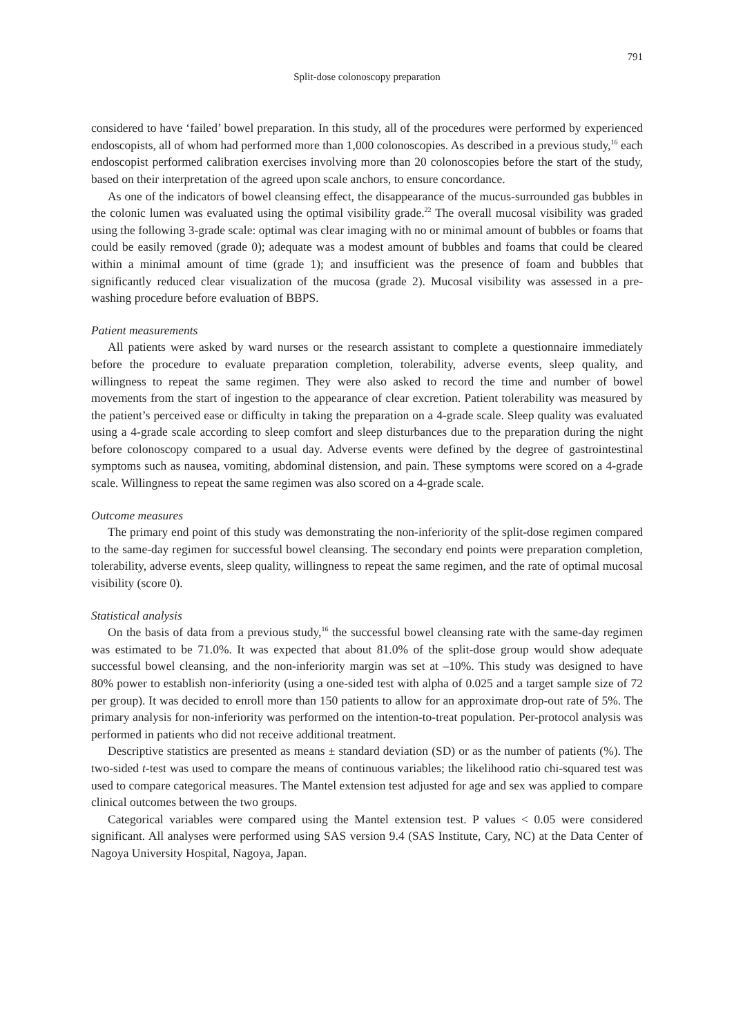791
Split-dose colonoscopy preparation
considered to have ‘failed’ bowel preparation. In this study, all of the procedures were performed by experienced endoscopists, all of whom had performed more than 1,000 colonoscopies. As described in a previous study,<sup>16</sup> each endoscopist performed calibration exercises involving more than 20 colonoscopies before the start of the study, based on their interpretation of the agreed upon scale anchors, to ensure concordance.
As one of the indicators of bowel cleansing effect, the disappearance of the mucus-surrounded gas bubbles in the colonic lumen was evaluated using the optimal visibility grade.<sup>22</sup> The overall mucosal visibility was graded using the following 3-grade scale: optimal was clear imaging with no or minimal amount of bubbles or foams that could be easily removed (grade 0); adequate was a modest amount of bubbles and foams that could be cleared within a minimal amount of time (grade 1); and insufficient was the presence of foam and bubbles that significantly reduced clear visualization of the mucosa (grade 2). Mucosal visibility was assessed in a pre-washing procedure before evaluation of BBPS.
Patient measurements
All patients were asked by ward nurses or the research assistant to complete a questionnaire immediately before the procedure to evaluate preparation completion, tolerability, adverse events, sleep quality, and willingness to repeat the same regimen. They were also asked to record the time and number of bowel movements from the start of ingestion to the appearance of clear excretion. Patient tolerability was measured by the patient’s perceived ease or difficulty in taking the preparation on a 4-grade scale. Sleep quality was evaluated using a 4-grade scale according to sleep comfort and sleep disturbances due to the preparation during the night before colonoscopy compared to a usual day. Adverse events were defined by the degree of gastrointestinal symptoms such as nausea, vomiting, abdominal distension, and pain. These symptoms were scored on a 4-grade scale. Willingness to repeat the same regimen was also scored on a 4-grade scale.
Outcome measures
The primary end point of this study was demonstrating the non-inferiority of the split-dose regimen compared to the same-day regimen for successful bowel cleansing. The secondary end points were preparation completion, tolerability, adverse events, sleep quality, willingness to repeat the same regimen, and the rate of optimal mucosal visibility (score 0).
Statistical analysis
On the basis of data from a previous study,<sup>16</sup> the successful bowel cleansing rate with the same-day regimen was estimated to be 71.0%. It was expected that about 81.0% of the split-dose group would show adequate successful bowel cleansing, and the non-inferiority margin was set at –10%. This study was designed to have 80% power to establish non-inferiority (using a one-sided test with alpha of 0.025 and a target sample size of 72 per group). It was decided to enroll more than 150 patients to allow for an approximate drop-out rate of 5%. The primary analysis for non-inferiority was performed on the intention-to-treat population. Per-protocol analysis was performed in patients who did not receive additional treatment.
Descriptive statistics are presented as means ± standard deviation (SD) or as the number of patients (%). The two-sided t-test was used to compare the means of continuous variables; the likelihood ratio chi-squared test was used to compare categorical measures. The Mantel extension test adjusted for age and sex was applied to compare clinical outcomes between the two groups.
Categorical variables were compared using the Mantel extension test. P values < 0.05 were considered significant. All analyses were performed using SAS version 9.4 (SAS Institute, Cary, NC) at the Data Center of Nagoya University Hospital, Nagoya, Japan.